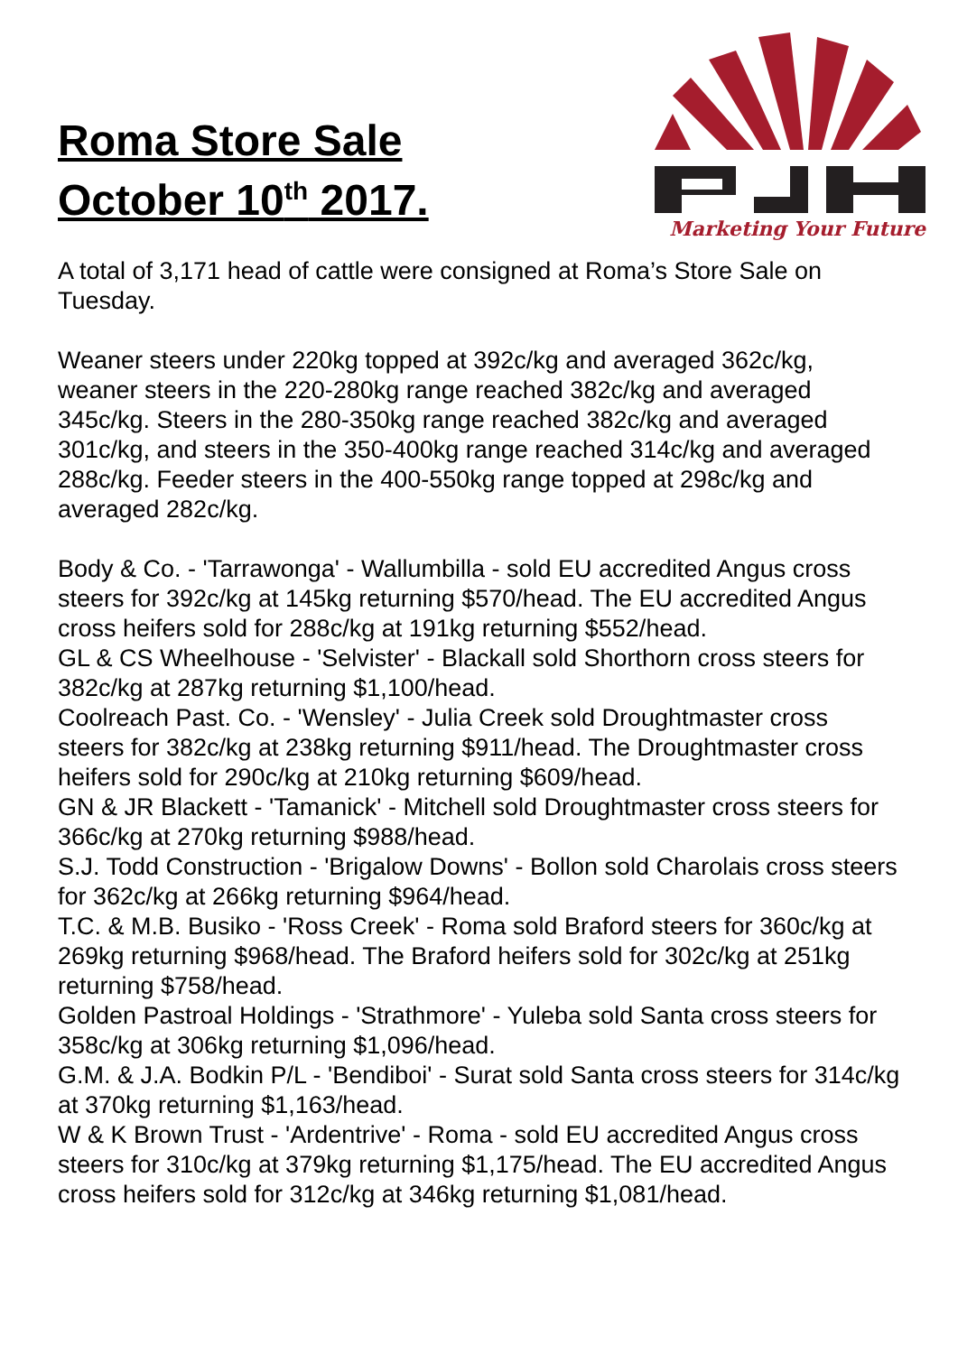Roma Store Sale
October 10<sup>th</sup> 2017.
Marketing Your Future
A total of 3,171 head of cattle were consigned at Roma’s Store Sale on Tuesday.
Weaner steers under 220kg topped at 392c/kg and averaged 362c/kg, weaner steers in the 220-280kg range reached 382c/kg and averaged 345c/kg. Steers in the 280-350kg range reached 382c/kg and averaged 301c/kg, and steers in the 350-400kg range reached 314c/kg and averaged 288c/kg. Feeder steers in the 400-550kg range topped at 298c/kg and averaged 282c/kg.
Body & Co. - 'Tarrawonga' - Wallumbilla - sold EU accredited Angus cross steers for 392c/kg at 145kg returning $570/head. The EU accredited Angus cross heifers sold for 288c/kg at 191kg returning $552/head.
GL & CS Wheelhouse - 'Selvister' - Blackall sold Shorthorn cross steers for 382c/kg at 287kg returning $1,100/head.
Coolreach Past. Co. - 'Wensley' - Julia Creek sold Droughtmaster cross steers for 382c/kg at 238kg returning $911/head. The Droughtmaster cross heifers sold for 290c/kg at 210kg returning $609/head.
GN & JR Blackett - 'Tamanick' - Mitchell sold Droughtmaster cross steers for 366c/kg at 270kg returning $988/head.
S.J. Todd Construction - 'Brigalow Downs' - Bollon sold Charolais cross steers for 362c/kg at 266kg returning $964/head.
T.C. & M.B. Busiko - 'Ross Creek' - Roma sold Braford steers for 360c/kg at 269kg returning $968/head. The Braford heifers sold for 302c/kg at 251kg returning $758/head.
Golden Pastroal Holdings - 'Strathmore' - Yuleba sold Santa cross steers for 358c/kg at 306kg returning $1,096/head.
G.M. & J.A. Bodkin P/L - 'Bendiboi' - Surat sold Santa cross steers for 314c/kg at 370kg returning $1,163/head.
W & K Brown Trust - 'Ardentrive' - Roma - sold EU accredited Angus cross steers for 310c/kg at 379kg returning $1,175/head. The EU accredited Angus cross heifers sold for 312c/kg at 346kg returning $1,081/head.